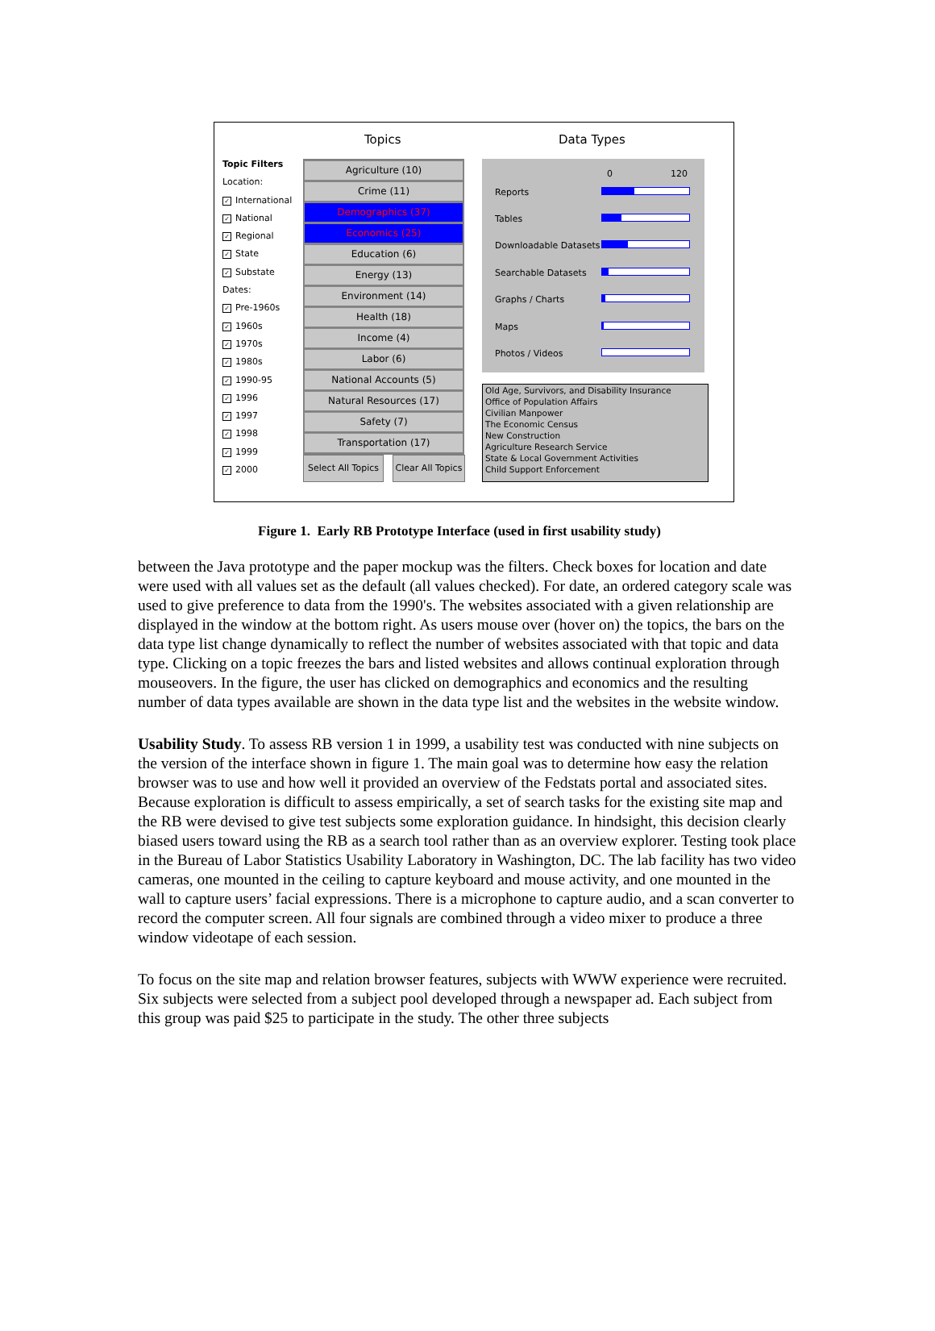Topics Data Types
Topic Filters
Location:
✓ International
✓ National
✓ Regional
✓ State
✓ Substate
Dates:
✓ Pre-1960s
✓ 1960s
✓ 1970s
✓ 1980s
✓ 1990-95
✓ 1996
✓ 1997
✓ 1998
✓ 1999
✓ 2000
Agriculture (10)
Crime (11)
Demographics (37)
Economics (25)
Education (6)
Energy (13)
Environment (14)
Health (18)
Income (4)
Labor (6)
National Accounts (5)
Natural Resources (17)
Safety (7)
Transportation (17)
0 120
Reports
Tables
Downloadable Datasets
Searchable Datasets
Graphs / Charts
Maps
Photos / Videos
Old Age, Survivors, and Disability Insurance
Office of Population Affairs
Civilian Manpower
The Economic Census
New Construction
Agriculture Research Service
State & Local Government Activities
Child Support Enforcement
Select All Topics
Clear All Topics
Figure 1. Early RB Prototype Interface (used in first usability study)
between the Java prototype and the paper mockup was the filters. Check boxes for location and date were used with all values set as the default (all values checked). For date, an ordered category scale was used to give preference to data from the 1990's. The websites associated with a given relationship are displayed in the window at the bottom right. As users mouse over (hover on) the topics, the bars on the data type list change dynamically to reflect the number of websites associated with that topic and data type. Clicking on a topic freezes the bars and listed websites and allows continual exploration through mouseovers. In the figure, the user has clicked on demographics and economics and the resulting number of data types available are shown in the data type list and the websites in the website window.
Usability Study. To assess RB version 1 in 1999, a usability test was conducted with nine subjects on the version of the interface shown in figure 1. The main goal was to determine how easy the relation browser was to use and how well it provided an overview of the Fedstats portal and associated sites. Because exploration is difficult to assess empirically, a set of search tasks for the existing site map and the RB were devised to give test subjects some exploration guidance. In hindsight, this decision clearly biased users toward using the RB as a search tool rather than as an overview explorer. Testing took place in the Bureau of Labor Statistics Usability Laboratory in Washington, DC. The lab facility has two video cameras, one mounted in the ceiling to capture keyboard and mouse activity, and one mounted in the wall to capture users’ facial expressions. There is a microphone to capture audio, and a scan converter to record the computer screen. All four signals are combined through a video mixer to produce a three window videotape of each session.
To focus on the site map and relation browser features, subjects with WWW experience were recruited. Six subjects were selected from a subject pool developed through a newspaper ad. Each subject from this group was paid $25 to participate in the study. The other three subjects